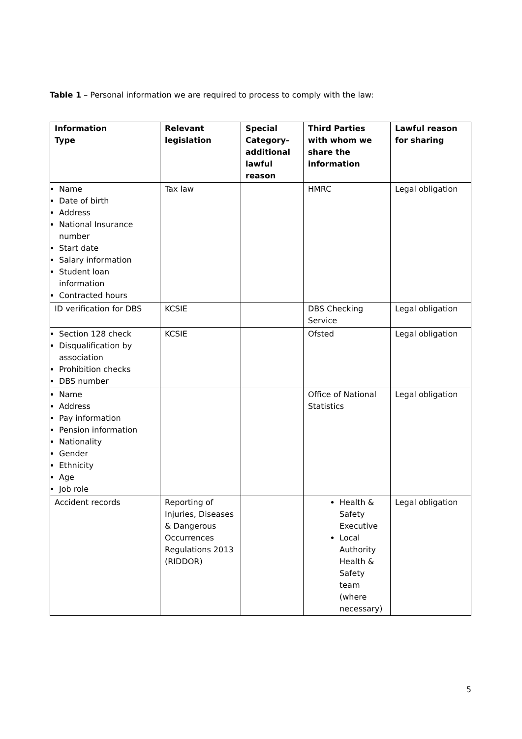Table 1 – Personal information we are required to process to comply with the law:
| Information Type | Relevant legislation | Special Category– additional lawful reason | Third Parties with whom we share the information | Lawful reason for sharing |
| --- | --- | --- | --- | --- |
| Name Date of birth Address National Insurance number Start date Salary information Student loan information Contracted hours | Tax law | | HMRC | Legal obligation |
| ID verification for DBS | KCSIE | | DBS Checking Service | Legal obligation |
| Section 128 check Disqualification by association Prohibition checks DBS number | KCSIE | | Ofsted | Legal obligation |
| Name Address Pay information Pension information Nationality Gender Ethnicity Age Job role | | | Office of National Statistics | Legal obligation |
| Accident records | Reporting of Injuries, Diseases & Dangerous Occurrences Regulations 2013 (RIDDOR) | | Health & Safety Executive Local Authority Health & Safety team (where necessary) | Legal obligation |
5